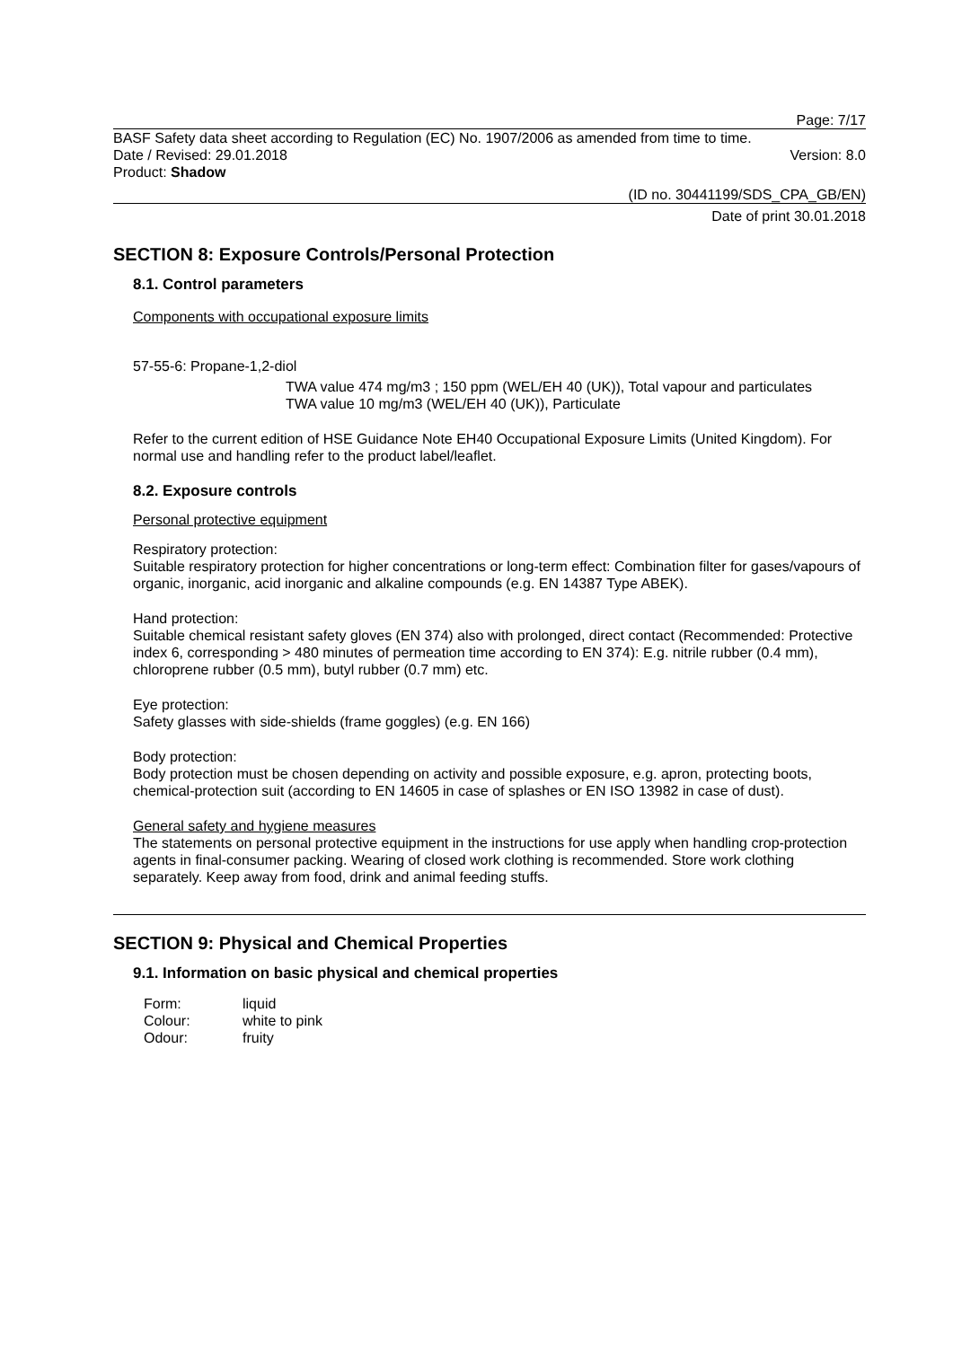Page: 7/17
BASF Safety data sheet according to Regulation (EC) No. 1907/2006 as amended from time to time.
Date / Revised: 29.01.2018 Version: 8.0
Product: Shadow
(ID no. 30441199/SDS_CPA_GB/EN)
Date of print 30.01.2018
SECTION 8: Exposure Controls/Personal Protection
8.1. Control parameters
Components with occupational exposure limits
57-55-6: Propane-1,2-diol
TWA value 474 mg/m3 ; 150 ppm (WEL/EH 40 (UK)), Total vapour and particulates
TWA value 10 mg/m3 (WEL/EH 40 (UK)), Particulate
Refer to the current edition of HSE Guidance Note EH40 Occupational Exposure Limits (United Kingdom). For normal use and handling refer to the product label/leaflet.
8.2. Exposure controls
Personal protective equipment
Respiratory protection:
Suitable respiratory protection for higher concentrations or long-term effect: Combination filter for gases/vapours of organic, inorganic, acid inorganic and alkaline compounds (e.g. EN 14387 Type ABEK).
Hand protection:
Suitable chemical resistant safety gloves (EN 374) also with prolonged, direct contact (Recommended: Protective index 6, corresponding > 480 minutes of permeation time according to EN 374): E.g. nitrile rubber (0.4 mm), chloroprene rubber (0.5 mm), butyl rubber (0.7 mm) etc.
Eye protection:
Safety glasses with side-shields (frame goggles) (e.g. EN 166)
Body protection:
Body protection must be chosen depending on activity and possible exposure, e.g. apron, protecting boots, chemical-protection suit (according to EN 14605 in case of splashes or EN ISO 13982 in case of dust).
General safety and hygiene measures
The statements on personal protective equipment in the instructions for use apply when handling crop-protection agents in final-consumer packing. Wearing of closed work clothing is recommended. Store work clothing separately. Keep away from food, drink and animal feeding stuffs.
SECTION 9: Physical and Chemical Properties
9.1. Information on basic physical and chemical properties
| Form: | liquid |
| Colour: | white to pink |
| Odour: | fruity |